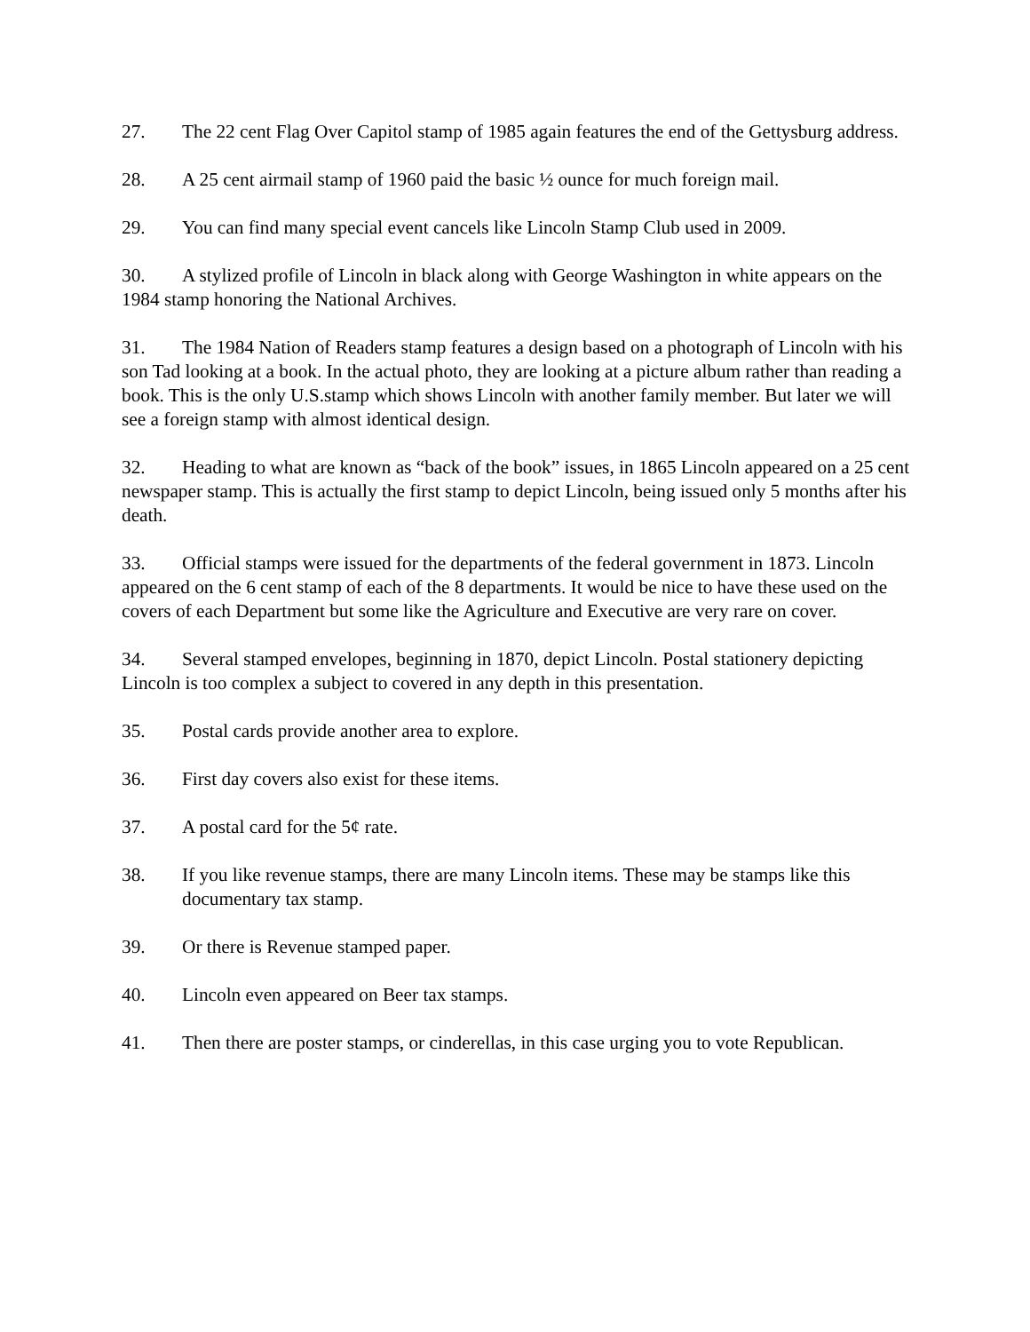27. The 22 cent Flag Over Capitol stamp of 1985 again features the end of the Gettysburg address.
28. A 25 cent airmail stamp of 1960 paid the basic ½ ounce for much foreign mail.
29. You can find many special event cancels like Lincoln Stamp Club used in 2009.
30. A stylized profile of Lincoln in black along with George Washington in white appears on the 1984 stamp honoring the National Archives.
31. The 1984 Nation of Readers stamp features a design based on a photograph of Lincoln with his son Tad looking at a book. In the actual photo, they are looking at a picture album rather than reading a book. This is the only U.S.stamp which shows Lincoln with another family member. But later we will see a foreign stamp with almost identical design.
32. Heading to what are known as “back of the book” issues, in 1865 Lincoln appeared on a 25 cent newspaper stamp. This is actually the first stamp to depict Lincoln, being issued only 5 months after his death.
33. Official stamps were issued for the departments of the federal government in 1873. Lincoln appeared on the 6 cent stamp of each of the 8 departments. It would be nice to have these used on the covers of each Department but some like the Agriculture and Executive are very rare on cover.
34. Several stamped envelopes, beginning in 1870, depict Lincoln. Postal stationery depicting Lincoln is too complex a subject to covered in any depth in this presentation.
35. Postal cards provide another area to explore.
36. First day covers also exist for these items.
37. A postal card for the 5¢ rate.
38. If you like revenue stamps, there are many Lincoln items. These may be stamps like this documentary tax stamp.
39. Or there is Revenue stamped paper.
40. Lincoln even appeared on Beer tax stamps.
41. Then there are poster stamps, or cinderellas, in this case urging you to vote Republican.